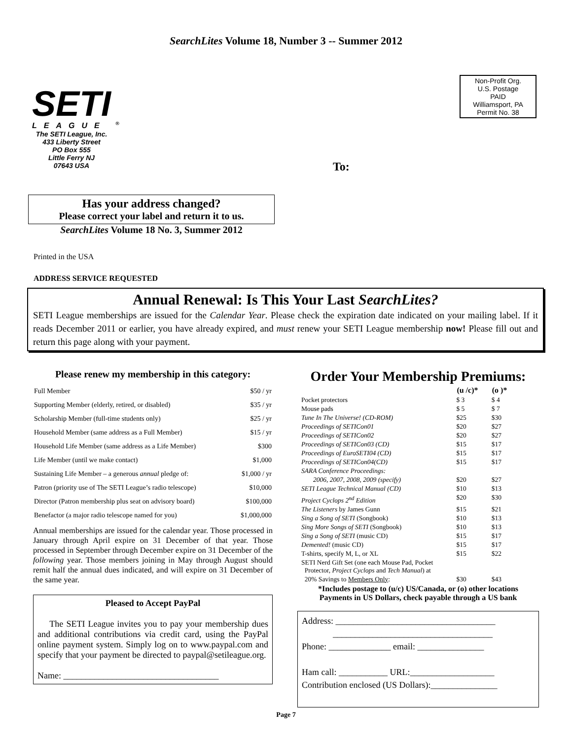SearchLites Volume 18, Number 3 -- Summer 2012
SETI
LEAGUE <sup>®</sup>
The SETI League, Inc.
433 Liberty Street
PO Box 555
Little Ferry NJ
07643 USA
To:
Non-Profit Org.
U.S. Postage
PAID
Williamsport, PA
Permit No. 38
Has your address changed?
Please correct your label and return it to us.
SearchLites Volume 18 No. 3, Summer 2012
Printed in the USA
ADDRESS SERVICE REQUESTED
Annual Renewal: Is This Your Last SearchLites?
SETI League memberships are issued for the Calendar Year. Please check the expiration date indicated on your mailing label. If it reads December 2011 or earlier, you have already expired, and must renew your SETI League membership now! Please fill out and return this page along with your payment.
Please renew my membership in this category:
| Full Member | $50 / yr |
| Supporting Member (elderly, retired, or disabled) | $35 / yr |
| Scholarship Member (full-time students only) | $25 / yr |
| Household Member (same address as a Full Member) | $15 / yr |
| Household Life Member (same address as a Life Member) | $300 |
| Life Member (until we make contact) | $1,000 |
| Sustaining Life Member – a generous annual pledge of: | $1,000 / yr |
| Patron (priority use of The SETI League’s radio telescope) | $10,000 |
| Director (Patron membership plus seat on advisory board) | $100,000 |
| Benefactor (a major radio telescope named for you) | $1,000,000 |
Annual memberships are issued for the calendar year. Those processed in January through April expire on 31 December of that year. Those processed in September through December expire on 31 December of the following year. Those members joining in May through August should remit half the annual dues indicated, and will expire on 31 December of the same year.
Pleased to Accept PayPal
The SETI League invites you to pay your membership dues and additional contributions via credit card, using the PayPal online payment system. Simply log on to www.paypal.com and specify that your payment be directed to paypal@setileague.org.
Name: ___________________________________
Order Your Membership Premiums:
| | (u /c)* | (o )* |
| --- | --- | --- |
| Pocket protectors | $ 3 | $ 4 |
| Mouse pads | $ 5 | $ 7 |
| Tune In The Universe! (CD-ROM) | $25 | $30 |
| Proceedings of SETICon01 | $20 | $27 |
| Proceedings of SETICon02 | $20 | $27 |
| Proceedings of SETICon03 (CD) | $15 | $17 |
| Proceedings of EuroSETI04 (CD) | $15 | $17 |
| Proceedings of SETICon04(CD) | $15 | $17 |
| SARA Conference Proceedings: | | |
| 2006, 2007, 2008, 2009 (specify) | $20 | $27 |
| SETI League Technical Manual (CD) | $10 | $13 |
| Project Cyclops 2<sup>nd</sup> Edition | $20 | $30 |
| The Listeners by James Gunn | $15 | $21 |
| Sing a Song of SETI (Songbook) | $10 | $13 |
| Sing More Songs of SETI (Songbook) | $10 | $13 |
| Sing a Song of SETI (music CD) | $15 | $17 |
| Demented! (music CD) | $15 | $17 |
| T-shirts, specify M, L, or XL | $15 | $22 |
| SETI Nerd Gift Set (one each Mouse Pad, Pocket Protector, Project Cyclops and Tech Manual ) at | | |
| 20% Savings to Members Only : | $30 | $43 |
*Includes postage to (u/c) US/Canada, or (o) other locations
Payments in US Dollars, check payable through a US bank
Address: ____________________________________
____________________________________
Phone: ______________ email: _______________
Ham call: ___________ URL:___________________
Contribution enclosed (US Dollars):_______________
Page 7